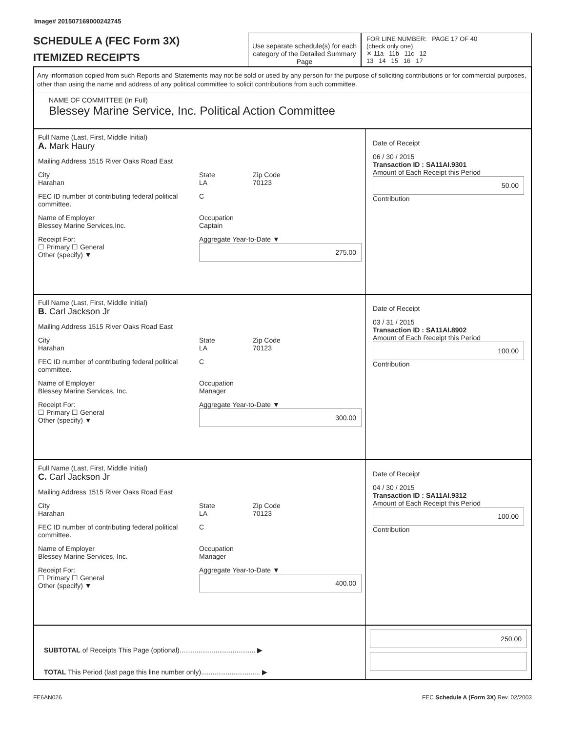Image# 201507169000242745
SCHEDULE A (FEC Form 3X)
ITEMIZED RECEIPTS
Use separate schedule(s) for each category of the Detailed Summary Page
FOR LINE NUMBER: PAGE 17 OF 40
(check only one)
✕ 11a 11b 11c 12
13 14 15 16 17
Any information copied from such Reports and Statements may not be sold or used by any person for the purpose of soliciting contributions or for commercial purposes, other than using the name and address of any political committee to solicit contributions from such committee.
NAME OF COMMITTEE (In Full)
Blessey Marine Service, Inc. Political Action Committee
Full Name (Last, First, Middle Initial)
A. Mark Haury
Mailing Address 1515 River Oaks Road East
City
Harahan State
LA Zip Code
70123
FEC ID number of contributing federal political committee. C
Name of Employer
Blessey Marine Services,Inc. Occupation
Captain
Receipt For:
☐ Primary ☐ General
Other (specify) ▼ Aggregate Year-to-Date ▼
275.00
Date of Receipt
06 / 30 / 2015
Transaction ID : SA11AI.9301
Amount of Each Receipt this Period
50.00
Contribution
Full Name (Last, First, Middle Initial)
B. Carl Jackson Jr
Mailing Address 1515 River Oaks Road East
City
Harahan State
LA Zip Code
70123
FEC ID number of contributing federal political committee. C
Name of Employer
Blessey Marine Services, Inc. Occupation
Manager
Receipt For:
☐ Primary ☐ General
Other (specify) ▼ Aggregate Year-to-Date ▼
300.00
Date of Receipt
03 / 31 / 2015
Transaction ID : SA11AI.8902
Amount of Each Receipt this Period
100.00
Contribution
Full Name (Last, First, Middle Initial)
C. Carl Jackson Jr
Mailing Address 1515 River Oaks Road East
City
Harahan State
LA Zip Code
70123
FEC ID number of contributing federal political committee. C
Name of Employer
Blessey Marine Services, Inc. Occupation
Manager
Receipt For:
☐ Primary ☐ General
Other (specify) ▼ Aggregate Year-to-Date ▼
400.00
Date of Receipt
04 / 30 / 2015
Transaction ID : SA11AI.9312
Amount of Each Receipt this Period
100.00
Contribution
SUBTOTAL of Receipts This Page (optional)........................................ ▶
TOTAL This Period (last page this line number only)............................... ▶
250.00
FE6AN026 FEC Schedule A (Form 3X) Rev. 02/2003